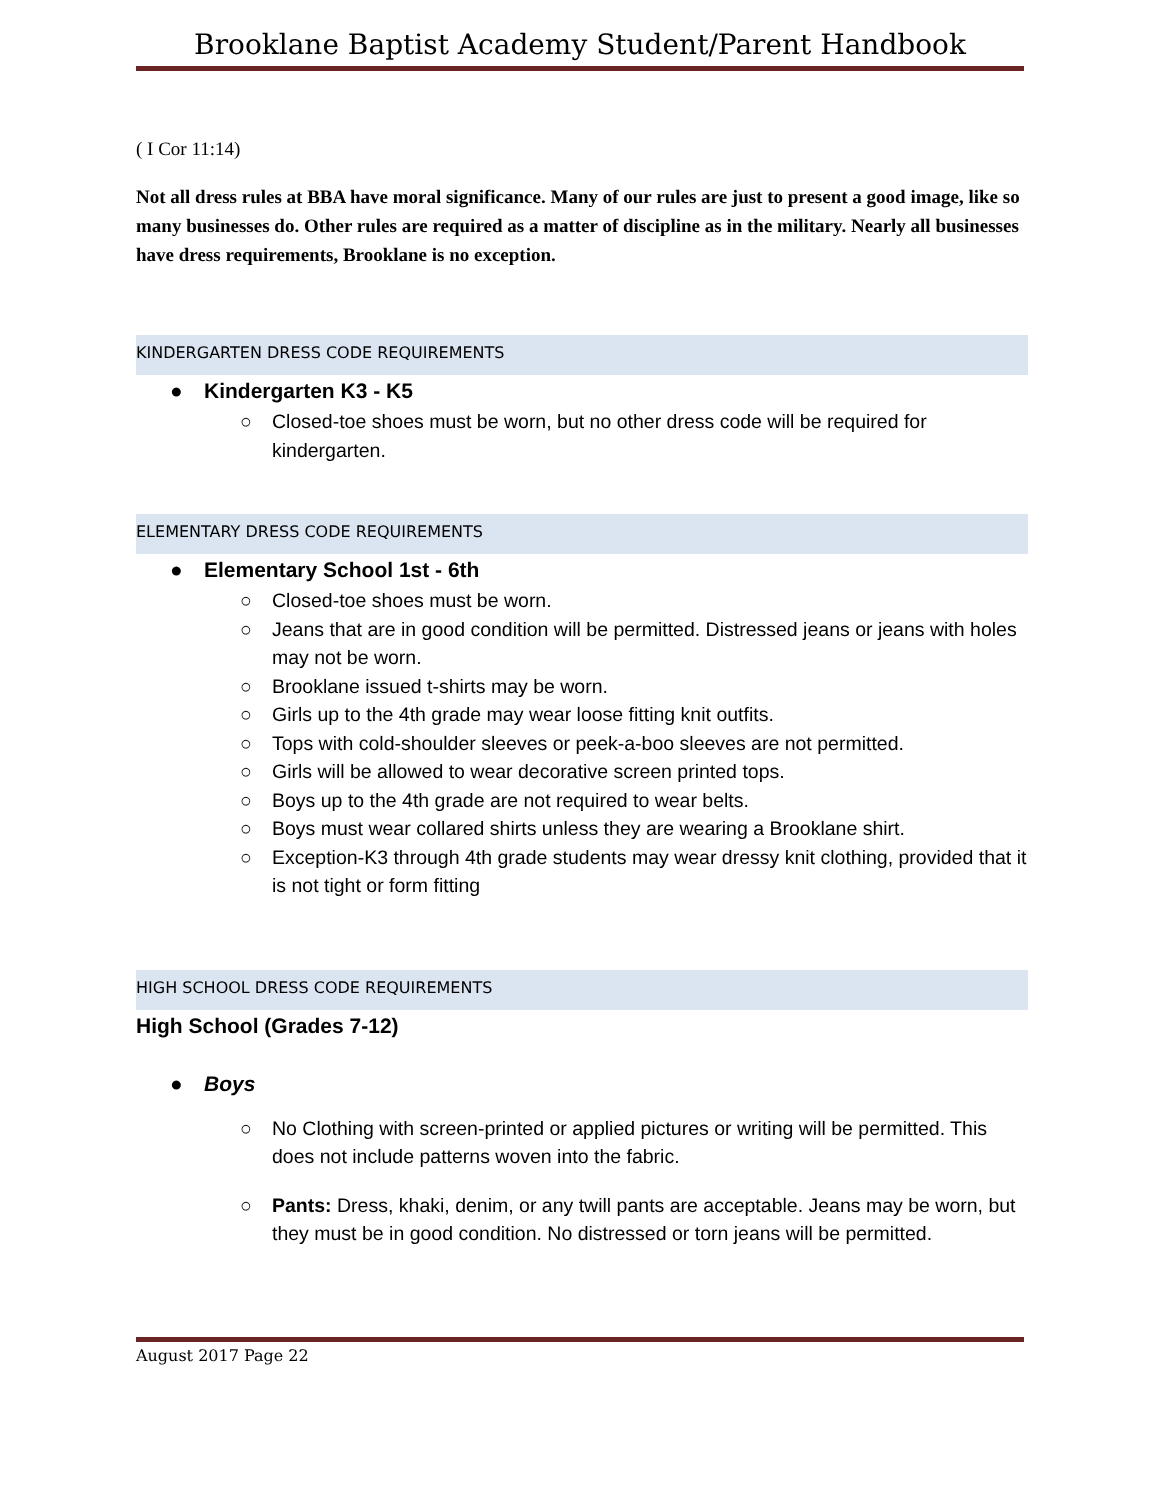Brooklane Baptist Academy Student/Parent Handbook
( I Cor 11:14)
Not all dress rules at BBA have moral significance. Many of our rules are just to present a good image, like so many businesses do. Other rules are required as a matter of discipline as in the military. Nearly all businesses have dress requirements, Brooklane is no exception.
KINDERGARTEN DRESS CODE REQUIREMENTS
● Kindergarten K3 - K5
○ Closed-toe shoes must be worn, but no other dress code will be required for kindergarten.
ELEMENTARY DRESS CODE REQUIREMENTS
● Elementary School 1st - 6th
○ Closed-toe shoes must be worn.
○ Jeans that are in good condition will be permitted. Distressed jeans or jeans with holes may not be worn.
○ Brooklane issued t-shirts may be worn.
○ Girls up to the 4th grade may wear loose fitting knit outfits.
○ Tops with cold-shoulder sleeves or peek-a-boo sleeves are not permitted.
○ Girls will be allowed to wear decorative screen printed tops.
○ Boys up to the 4th grade are not required to wear belts.
○ Boys must wear collared shirts unless they are wearing a Brooklane shirt.
○ Exception-K3 through 4th grade students may wear dressy knit clothing, provided that it is not tight or form fitting
HIGH SCHOOL DRESS CODE REQUIREMENTS
High School (Grades 7-12)
● Boys
○ No Clothing with screen-printed or applied pictures or writing will be permitted. This does not include patterns woven into the fabric.
○ Pants: Dress, khaki, denim, or any twill pants are acceptable. Jeans may be worn, but they must be in good condition. No distressed or torn jeans will be permitted.
August 2017 Page 22